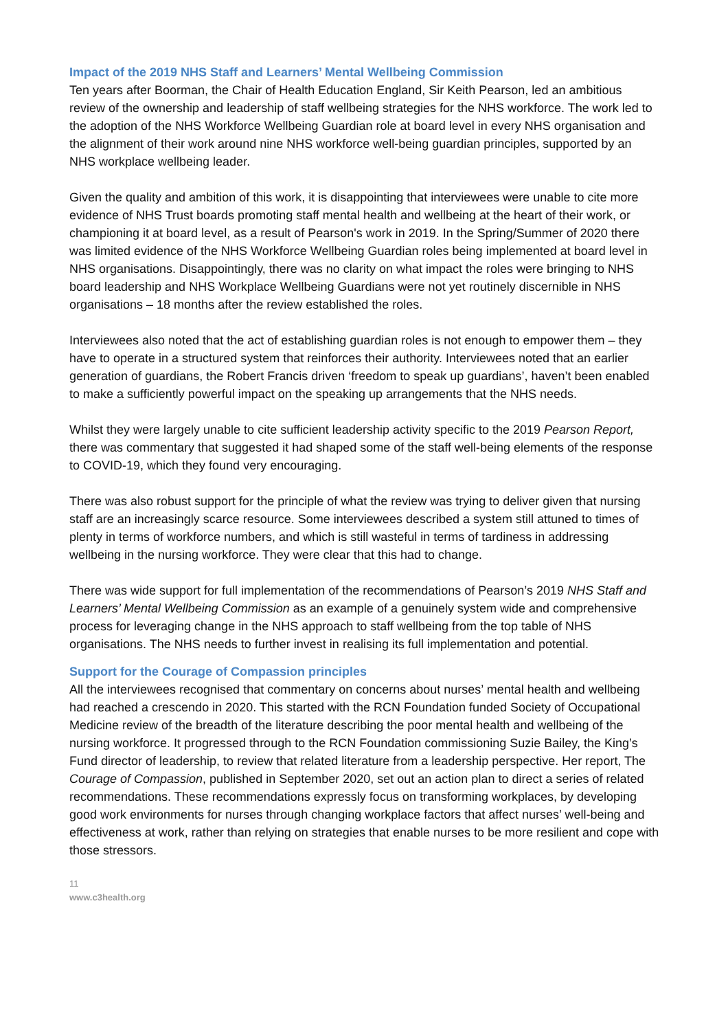Impact of the 2019 NHS Staff and Learners’ Mental Wellbeing Commission
Ten years after Boorman, the Chair of Health Education England, Sir Keith Pearson, led an ambitious review of the ownership and leadership of staff wellbeing strategies for the NHS workforce. The work led to the adoption of the NHS Workforce Wellbeing Guardian role at board level in every NHS organisation and the alignment of their work around nine NHS workforce well-being guardian principles, supported by an NHS workplace wellbeing leader.
Given the quality and ambition of this work, it is disappointing that interviewees were unable to cite more evidence of NHS Trust boards promoting staff mental health and wellbeing at the heart of their work, or championing it at board level, as a result of Pearson's work in 2019. In the Spring/Summer of 2020 there was limited evidence of the NHS Workforce Wellbeing Guardian roles being implemented at board level in NHS organisations. Disappointingly, there was no clarity on what impact the roles were bringing to NHS board leadership and NHS Workplace Wellbeing Guardians were not yet routinely discernible in NHS organisations – 18 months after the review established the roles.
Interviewees also noted that the act of establishing guardian roles is not enough to empower them – they have to operate in a structured system that reinforces their authority. Interviewees noted that an earlier generation of guardians, the Robert Francis driven ‘freedom to speak up guardians’, haven’t been enabled to make a sufficiently powerful impact on the speaking up arrangements that the NHS needs.
Whilst they were largely unable to cite sufficient leadership activity specific to the 2019 Pearson Report, there was commentary that suggested it had shaped some of the staff well-being elements of the response to COVID-19, which they found very encouraging.
There was also robust support for the principle of what the review was trying to deliver given that nursing staff are an increasingly scarce resource. Some interviewees described a system still attuned to times of plenty in terms of workforce numbers, and which is still wasteful in terms of tardiness in addressing wellbeing in the nursing workforce. They were clear that this had to change.
There was wide support for full implementation of the recommendations of Pearson’s 2019 NHS Staff and Learners’ Mental Wellbeing Commission as an example of a genuinely system wide and comprehensive process for leveraging change in the NHS approach to staff wellbeing from the top table of NHS organisations. The NHS needs to further invest in realising its full implementation and potential.
Support for the Courage of Compassion principles
All the interviewees recognised that commentary on concerns about nurses’ mental health and wellbeing had reached a crescendo in 2020. This started with the RCN Foundation funded Society of Occupational Medicine review of the breadth of the literature describing the poor mental health and wellbeing of the nursing workforce. It progressed through to the RCN Foundation commissioning Suzie Bailey, the King’s Fund director of leadership, to review that related literature from a leadership perspective. Her report, The Courage of Compassion, published in September 2020, set out an action plan to direct a series of related recommendations. These recommendations expressly focus on transforming workplaces, by developing good work environments for nurses through changing workplace factors that affect nurses’ well-being and effectiveness at work, rather than relying on strategies that enable nurses to be more resilient and cope with those stressors.
11
www.c3health.org